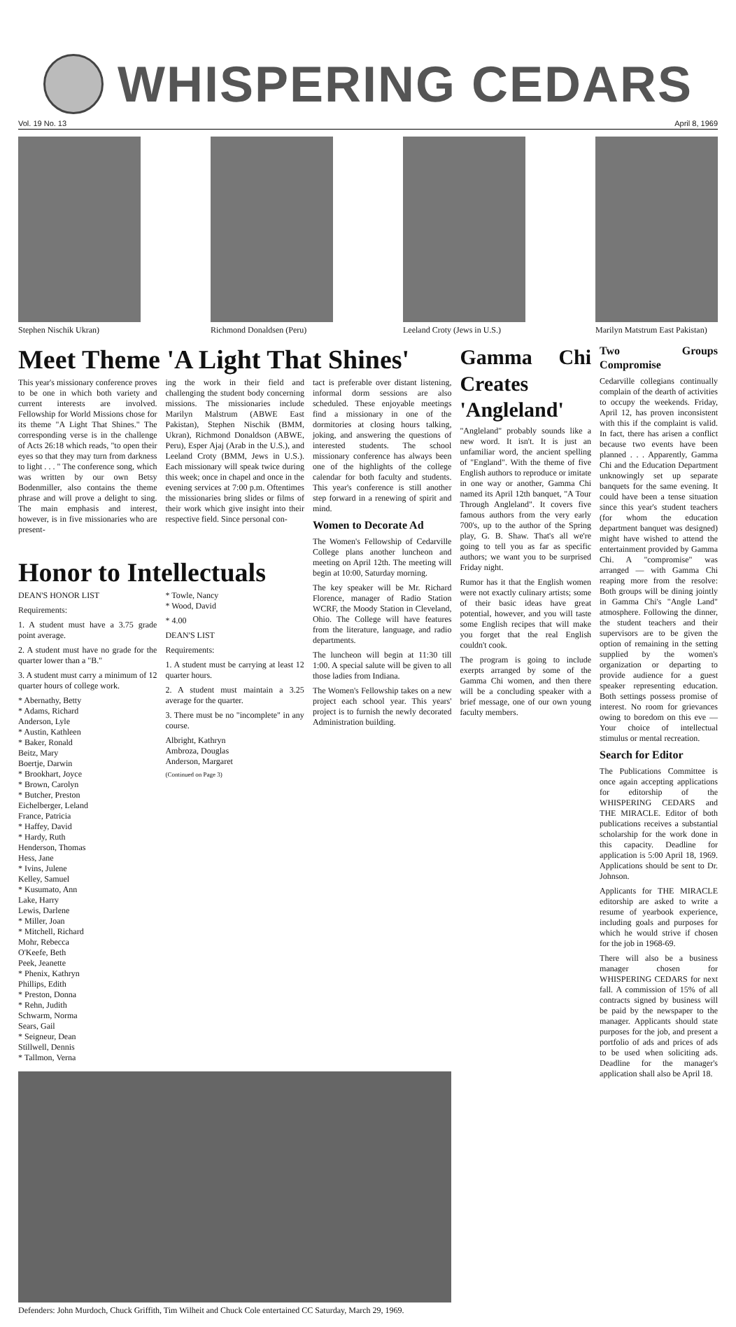WHISPERING CEDARS
Vol. 19 No. 13 April 8, 1969
Stephen Nischik Ukran) Richmond Donaldsen (Peru)
Leeland Croty (Jews in U.S.)
Marilyn Matstrum East Pakistan)
Meet Theme 'A Light That Shines'
This year's missionary conference proves to be one in which both variety and current interests are involved. Fellowship for World Missions chose for its theme "A Light That Shines." The corresponding verse is in the challenge of Acts 26:18 which reads, "to open their eyes so that they may turn from darkness to light . . . " The conference song, which was written by our own Betsy Bodenmiller, also contains the theme phrase and will prove a delight to sing. The main emphasis and interest, however, is in five missionaries who are present-
ing the work in their field and challenging the student body concerning missions. The missionaries include Marilyn Malstrum (ABWE East Pakistan), Stephen Nischik (BMM, Ukran), Richmond Donaldson (ABWE, Peru), Esper Ajaj (Arab in the U.S.), and Leeland Croty (BMM, Jews in U.S.). Each missionary will speak twice during this week; once in chapel and once in the evening services at 7:00 p.m. Oftentimes the missionaries bring slides or films of their work which give insight into their respective field. Since personal con-
tact is preferable over distant listening, informal dorm sessions are also scheduled. These enjoyable meetings find a missionary in one of the dormitories at closing hours talking, joking, and answering the questions of interested students. The school missionary conference has always been one of the highlights of the college calendar for both faculty and students. This year's conference is still another step forward in a renewing of spirit and mind.
Women to Decorate Ad
The Women's Fellowship of Cedarville College plans another luncheon and meeting on April 12th. The meeting will begin at 10:00, Saturday morning.
The key speaker will be Mr. Richard Florence, manager of Radio Station WCRF, the Moody Station in Cleveland, Ohio. The College will have features from the literature, language, and radio departments.
The luncheon will begin at 11:30 till 1:00. A special salute will be given to all those ladies from Indiana.
The Women's Fellowship takes on a new project each school year. This years' project is to furnish the newly decorated Administration building.
Honor to Intellectuals
DEAN'S HONOR LIST
Requirements:
1. A student must have a 3.75 grade point average.
2. A student must have no grade for the quarter lower than a "B."
3. A student must carry a minimum of 12 quarter hours of college work.
* Abernathy, Betty
* Adams, Richard
Anderson, Lyle
* Austin, Kathleen
* Baker, Ronald
Beitz, Mary
Boertje, Darwin
* Brookhart, Joyce
* Brown, Carolyn
* Butcher, Preston
Eichelberger, Leland
France, Patricia
* Haffey, David
* Hardy, Ruth
Henderson, Thomas
Hess, Jane
* Ivins, Julene
Kelley, Samuel
* Kusumato, Ann
Lake, Harry
Lewis, Darlene
* Miller, Joan
* Mitchell, Richard
Mohr, Rebecca
O'Keefe, Beth
Peek, Jeanette
* Phenix, Kathryn
Phillips, Edith
* Preston, Donna
* Rehn, Judith
Schwarm, Norma
Sears, Gail
* Seigneur, Dean
Stillwell, Dennis
* Tallmon, Verna
* Towle, Nancy
* Wood, David
* 4.00
DEAN'S LIST
Requirements:
1. A student must be carrying at least 12 quarter hours.
2. A student must maintain a 3.25 average for the quarter.
3. There must be no "incomplete" in any course.
Albright, Kathryn
Ambroza, Douglas
Anderson, Margaret
(Continued on Page 3)
Defenders: John Murdoch, Chuck Griffith, Tim Wilheit and Chuck Cole entertained CC Saturday, March 29, 1969.
Gamma Chi Creates 'Angleland'
"Angleland" probably sounds like a new word. It isn't. It is just an unfamiliar word, the ancient spelling of "England". With the theme of five English authors to reproduce or imitate in one way or another, Gamma Chi named its April 12th banquet, "A Tour Through Angleland". It covers five famous authors from the very early 700's, up to the author of the Spring play, G. B. Shaw. That's all we're going to tell you as far as specific authors; we want you to be surprised Friday night.
Rumor has it that the English women were not exactly culinary artists; some of their basic ideas have great potential, however, and you will taste some English recipes that will make you forget that the real English couldn't cook.
The program is going to include exerpts arranged by some of the Gamma Chi women, and then there will be a concluding speaker with a brief message, one of our own young faculty members.
Two Groups Compromise
Cedarville collegians continually complain of the dearth of activities to occupy the weekends. Friday, April 12, has proven inconsistent with this if the complaint is valid. In fact, there has arisen a conflict because two events have been planned . . . Apparently, Gamma Chi and the Education Department unknowingly set up separate banquets for the same evening. It could have been a tense situation since this year's student teachers (for whom the education department banquet was designed) might have wished to attend the entertainment provided by Gamma Chi. A "compromise" was arranged — with Gamma Chi reaping more from the resolve: Both groups will be dining jointly in Gamma Chi's "Angle Land" atmosphere. Following the dinner, the student teachers and their supervisors are to be given the option of remaining in the setting supplied by the women's organization or departing to provide audience for a guest speaker representing education. Both settings possess promise of interest. No room for grievances owing to boredom on this eve — Your choice of intellectual stimulus or mental recreation.
Search for Editor
The Publications Committee is once again accepting applications for editorship of the WHISPERING CEDARS and THE MIRACLE. Editor of both publications receives a substantial scholarship for the work done in this capacity. Deadline for application is 5:00 April 18, 1969. Applications should be sent to Dr. Johnson.
Applicants for THE MIRACLE editorship are asked to write a resume of yearbook experience, including goals and purposes for which he would strive if chosen for the job in 1968-69.
There will also be a business manager chosen for WHISPERING CEDARS for next fall. A commission of 15% of all contracts signed by business will be paid by the newspaper to the manager. Applicants should state purposes for the job, and present a portfolio of ads and prices of ads to be used when soliciting ads. Deadline for the manager's application shall also be April 18.